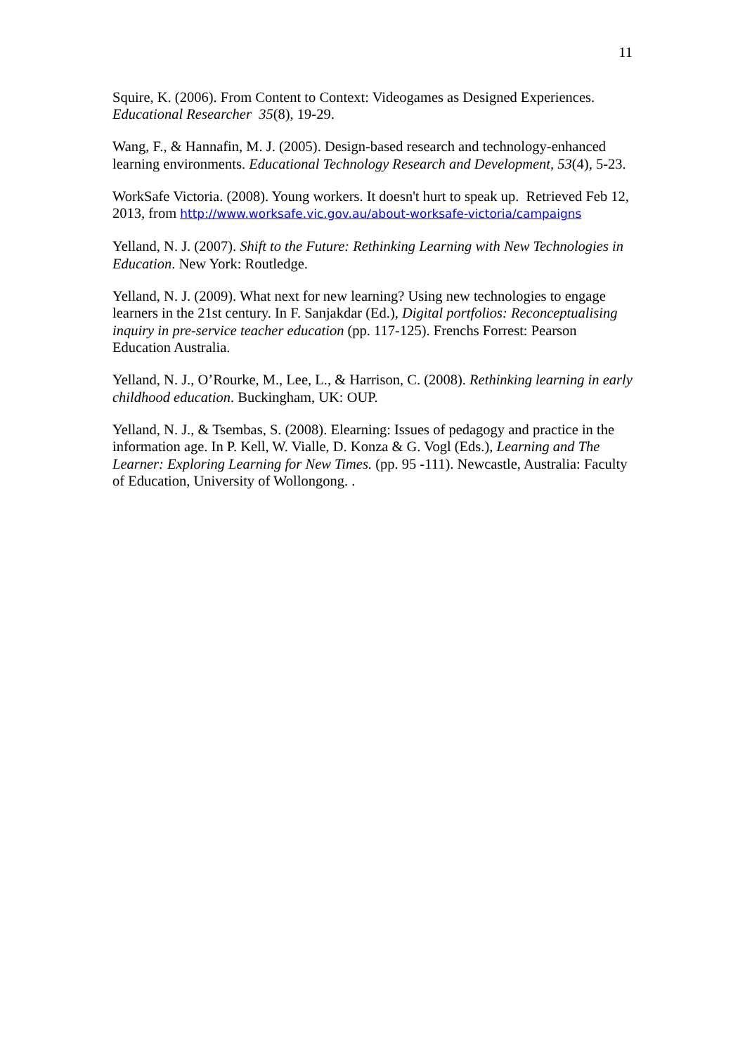11
Squire, K. (2006). From Content to Context: Videogames as Designed Experiences. Educational Researcher 35(8), 19-29.
Wang, F., & Hannafin, M. J. (2005). Design-based research and technology-enhanced learning environments. Educational Technology Research and Development, 53(4), 5-23.
WorkSafe Victoria. (2008). Young workers. It doesn't hurt to speak up. Retrieved Feb 12, 2013, from http://www.worksafe.vic.gov.au/about-worksafe-victoria/campaigns
Yelland, N. J. (2007). Shift to the Future: Rethinking Learning with New Technologies in Education. New York: Routledge.
Yelland, N. J. (2009). What next for new learning? Using new technologies to engage learners in the 21st century. In F. Sanjakdar (Ed.), Digital portfolios: Reconceptualising inquiry in pre-service teacher education (pp. 117-125). Frenchs Forrest: Pearson Education Australia.
Yelland, N. J., O’Rourke, M., Lee, L., & Harrison, C. (2008). Rethinking learning in early childhood education. Buckingham, UK: OUP.
Yelland, N. J., & Tsembas, S. (2008). Elearning: Issues of pedagogy and practice in the information age. In P. Kell, W. Vialle, D. Konza & G. Vogl (Eds.), Learning and The Learner: Exploring Learning for New Times. (pp. 95 -111). Newcastle, Australia: Faculty of Education, University of Wollongong. .